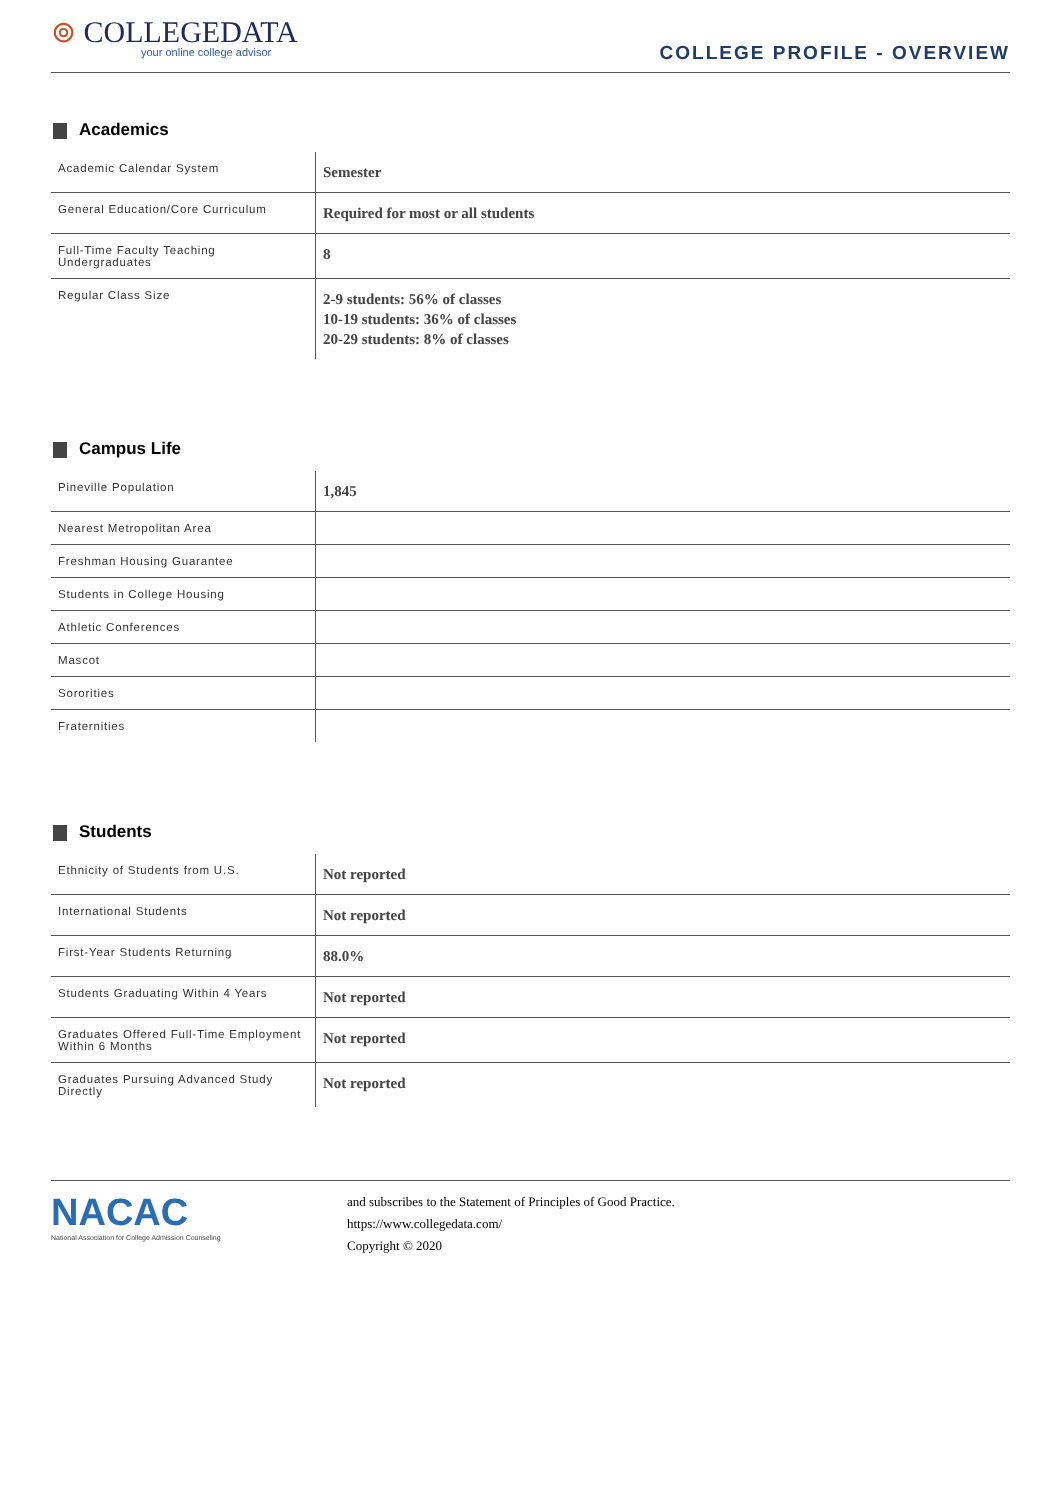⊚ COLLEGEDATA
your online college advisor
COLLEGE PROFILE - OVERVIEW
Academics
| Academic Calendar System | Semester |
| General Education/Core Curriculum | Required for most or all students |
| Full-Time Faculty Teaching Undergraduates | 8 |
| Regular Class Size | 2-9 students: 56% of classes 10-19 students: 36% of classes 20-29 students: 8% of classes |
Campus Life
| Pineville Population | 1,845 |
| Nearest Metropolitan Area | |
| Freshman Housing Guarantee | |
| Students in College Housing | |
| Athletic Conferences | |
| Mascot | |
| Sororities | |
| Fraternities | |
Students
| Ethnicity of Students from U.S. | Not reported |
| International Students | Not reported |
| First-Year Students Returning | 88.0% |
| Students Graduating Within 4 Years | Not reported |
| Graduates Offered Full-Time Employment Within 6 Months | Not reported |
| Graduates Pursuing Advanced Study Directly | Not reported |
NACAC
National Association for College Admission Counseling
and subscribes to the Statement of Principles of Good Practice.
https://www.collegedata.com/
Copyright © 2020